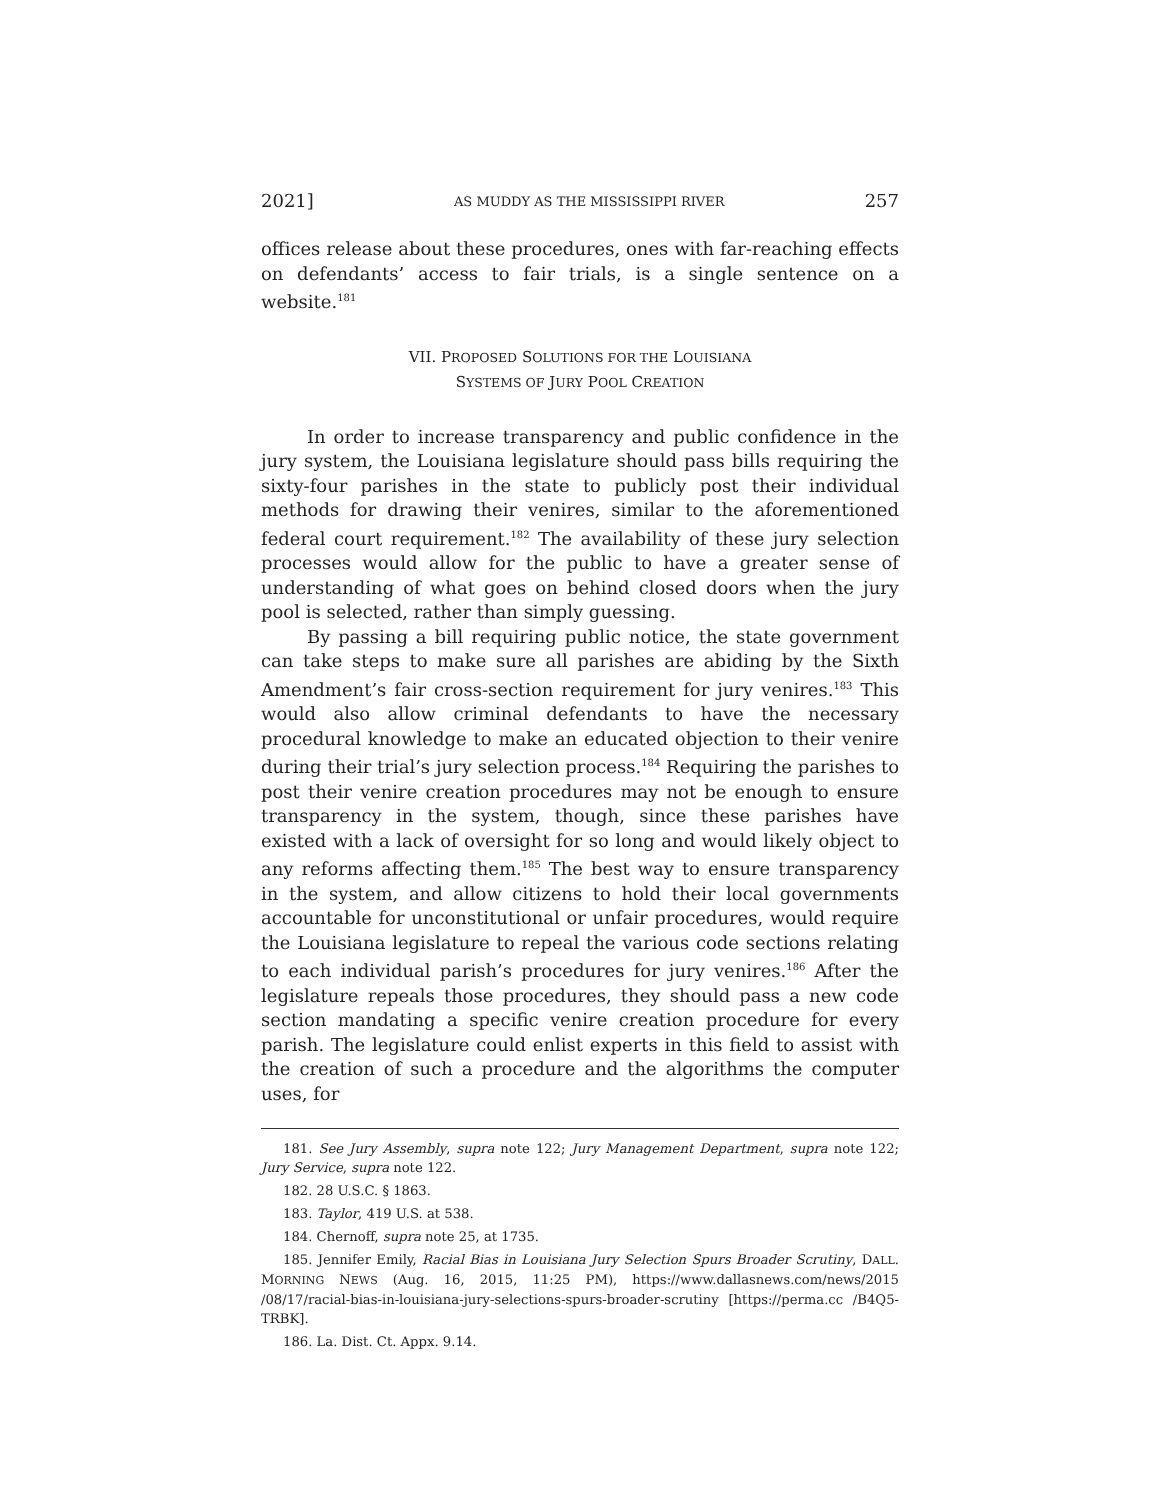2021] AS MUDDY AS THE MISSISSIPPI RIVER 257
offices release about these procedures, ones with far-reaching effects on defendants’ access to fair trials, is a single sentence on a website.<sup>181</sup>
VII. PROPOSED SOLUTIONS FOR THE LOUISIANA
SYSTEMS OF JURY POOL CREATION
In order to increase transparency and public confidence in the jury system, the Louisiana legislature should pass bills requiring the sixty-four parishes in the state to publicly post their individual methods for drawing their venires, similar to the aforementioned federal court requirement.<sup>182</sup> The availability of these jury selection processes would allow for the public to have a greater sense of understanding of what goes on behind closed doors when the jury pool is selected, rather than simply guessing.
By passing a bill requiring public notice, the state government can take steps to make sure all parishes are abiding by the Sixth Amendment’s fair cross-section requirement for jury venires.<sup>183</sup> This would also allow criminal defendants to have the necessary procedural knowledge to make an educated objection to their venire during their trial’s jury selection process.<sup>184</sup> Requiring the parishes to post their venire creation procedures may not be enough to ensure transparency in the system, though, since these parishes have existed with a lack of oversight for so long and would likely object to any reforms affecting them.<sup>185</sup> The best way to ensure transparency in the system, and allow citizens to hold their local governments accountable for unconstitutional or unfair procedures, would require the Louisiana legislature to repeal the various code sections relating to each individual parish’s procedures for jury venires.<sup>186</sup> After the legislature repeals those procedures, they should pass a new code section mandating a specific venire creation procedure for every parish. The legislature could enlist experts in this field to assist with the creation of such a procedure and the algorithms the computer uses, for
181. See Jury Assembly, supra note 122; Jury Management Department, supra note 122; Jury Service, supra note 122.
182. 28 U.S.C. § 1863.
183. Taylor, 419 U.S. at 538.
184. Chernoff, supra note 25, at 1735.
185. Jennifer Emily, Racial Bias in Louisiana Jury Selection Spurs Broader Scrutiny, DALL. MORNING NEWS (Aug. 16, 2015, 11:25 PM), https://www.dallasnews.com/news/2015 /08/17/racial-bias-in-louisiana-jury-selections-spurs-broader-scrutiny [https://perma.cc /B4Q5-TRBK].
186. La. Dist. Ct. Appx. 9.14.